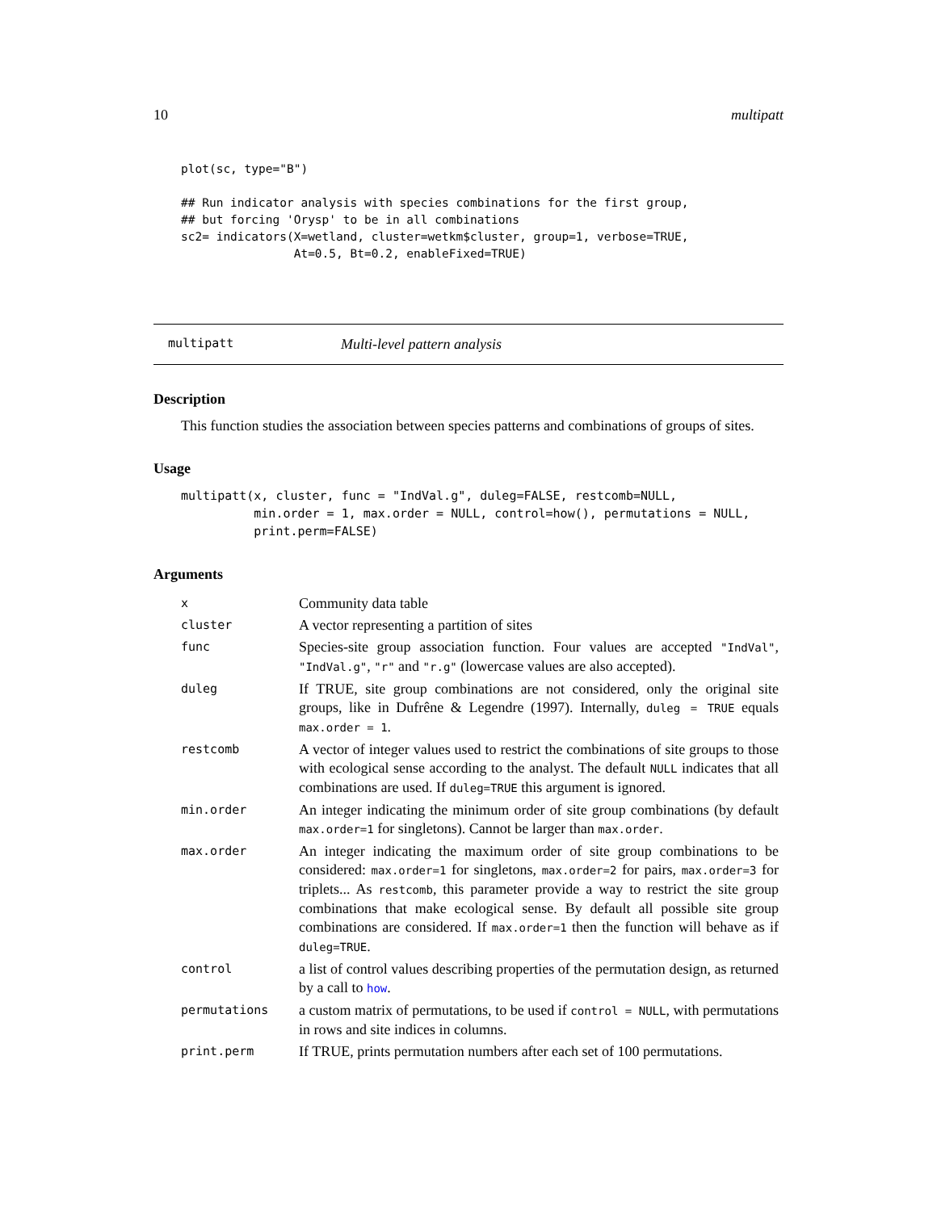10 multipatt
plot(sc, type="B")

## Run indicator analysis with species combinations for the first group,
## but forcing 'Orysp' to be in all combinations
sc2= indicators(X=wetland, cluster=wetkm$cluster, group=1, verbose=TRUE,
                At=0.5, Bt=0.2, enableFixed=TRUE)
multipatt Multi-level pattern analysis
Description
This function studies the association between species patterns and combinations of groups of sites.
Usage
multipatt(x, cluster, func = "IndVal.g", duleg=FALSE, restcomb=NULL,
          min.order = 1, max.order = NULL, control=how(), permutations = NULL,
          print.perm=FALSE)
Arguments
| x | Community data table |
| cluster | A vector representing a partition of sites |
| func | Species-site group association function. Four values are accepted "IndVal" , "IndVal.g" , "r" and "r.g" (lowercase values are also accepted). |
| duleg | If TRUE, site group combinations are not considered, only the original site groups, like in Dufrêne & Legendre (1997). Internally, duleg = TRUE equals max.order = 1 . |
| restcomb | A vector of integer values used to restrict the combinations of site groups to those with ecological sense according to the analyst. The default NULL indicates that all combinations are used. If duleg=TRUE this argument is ignored. |
| min.order | An integer indicating the minimum order of site group combinations (by default max.order=1 for singletons). Cannot be larger than max.order . |
| max.order | An integer indicating the maximum order of site group combinations to be considered: max.order=1 for singletons, max.order=2 for pairs, max.order=3 for triplets... As restcomb , this parameter provide a way to restrict the site group combinations that make ecological sense. By default all possible site group combinations are considered. If max.order=1 then the function will behave as if duleg=TRUE . |
| control | a list of control values describing properties of the permutation design, as returned by a call to how . |
| permutations | a custom matrix of permutations, to be used if control = NULL , with permutations in rows and site indices in columns. |
| print.perm | If TRUE, prints permutation numbers after each set of 100 permutations. |